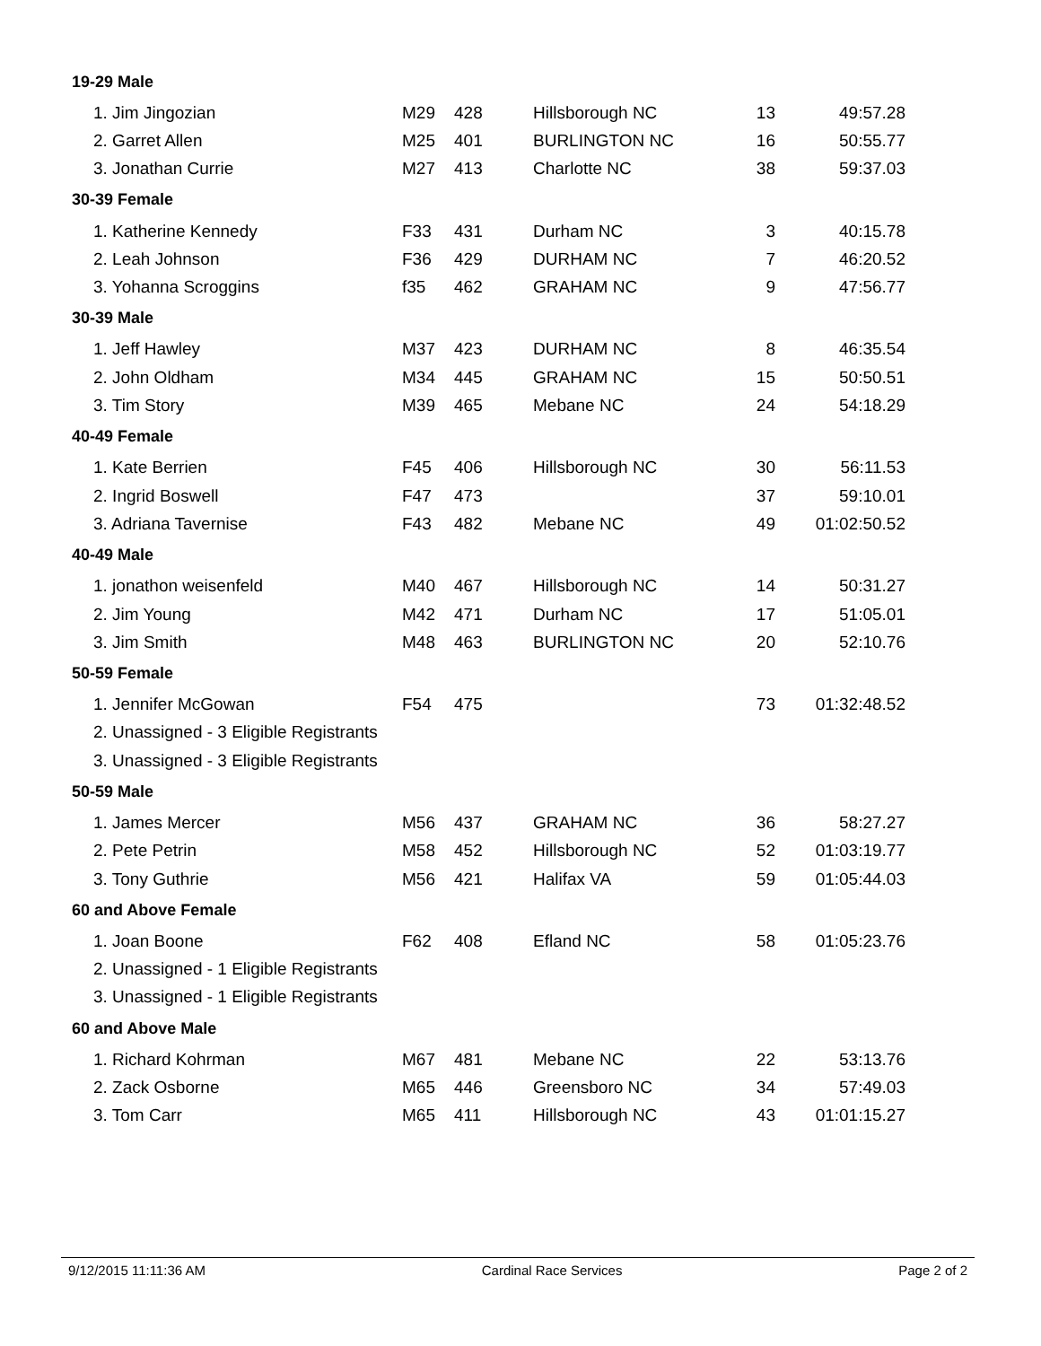| 19-29 Male | | | | | |
| --- | --- | --- | --- | --- | --- |
| 1. Jim Jingozian | M29 | 428 | Hillsborough NC | 13 | 49:57.28 |
| 2. Garret Allen | M25 | 401 | BURLINGTON NC | 16 | 50:55.77 |
| 3. Jonathan Currie | M27 | 413 | Charlotte NC | 38 | 59:37.03 |
| 30-39 Female | | | | | |
| 1. Katherine Kennedy | F33 | 431 | Durham NC | 3 | 40:15.78 |
| 2. Leah Johnson | F36 | 429 | DURHAM NC | 7 | 46:20.52 |
| 3. Yohanna Scroggins | f35 | 462 | GRAHAM NC | 9 | 47:56.77 |
| 30-39 Male | | | | | |
| 1. Jeff Hawley | M37 | 423 | DURHAM NC | 8 | 46:35.54 |
| 2. John Oldham | M34 | 445 | GRAHAM NC | 15 | 50:50.51 |
| 3. Tim Story | M39 | 465 | Mebane NC | 24 | 54:18.29 |
| 40-49 Female | | | | | |
| 1. Kate Berrien | F45 | 406 | Hillsborough NC | 30 | 56:11.53 |
| 2. Ingrid Boswell | F47 | 473 | | 37 | 59:10.01 |
| 3. Adriana Tavernise | F43 | 482 | Mebane NC | 49 | 01:02:50.52 |
| 40-49 Male | | | | | |
| 1. jonathon weisenfeld | M40 | 467 | Hillsborough NC | 14 | 50:31.27 |
| 2. Jim Young | M42 | 471 | Durham NC | 17 | 51:05.01 |
| 3. Jim Smith | M48 | 463 | BURLINGTON NC | 20 | 52:10.76 |
| 50-59 Female | | | | | |
| 1. Jennifer McGowan | F54 | 475 | | 73 | 01:32:48.52 |
| 2. Unassigned - 3 Eligible Registrants | | | | | |
| 3. Unassigned - 3 Eligible Registrants | | | | | |
| 50-59 Male | | | | | |
| 1. James Mercer | M56 | 437 | GRAHAM NC | 36 | 58:27.27 |
| 2. Pete Petrin | M58 | 452 | Hillsborough NC | 52 | 01:03:19.77 |
| 3. Tony Guthrie | M56 | 421 | Halifax VA | 59 | 01:05:44.03 |
| 60 and Above Female | | | | | |
| 1. Joan Boone | F62 | 408 | Efland NC | 58 | 01:05:23.76 |
| 2. Unassigned - 1 Eligible Registrants | | | | | |
| 3. Unassigned - 1 Eligible Registrants | | | | | |
| 60 and Above Male | | | | | |
| 1. Richard Kohrman | M67 | 481 | Mebane NC | 22 | 53:13.76 |
| 2. Zack Osborne | M65 | 446 | Greensboro NC | 34 | 57:49.03 |
| 3. Tom Carr | M65 | 411 | Hillsborough NC | 43 | 01:01:15.27 |
9/12/2015 11:11:36 AM Cardinal Race Services Page 2 of 2